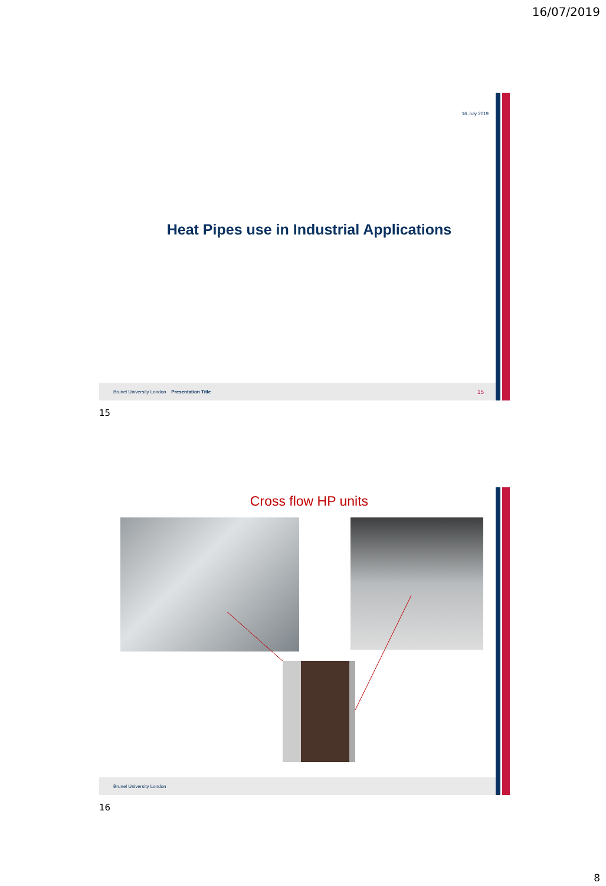16/07/2019
16 July 2019
Heat Pipes use in Industrial Applications
Brunel University London Presentation Title 15
15
Cross flow HP units
Brunel University London
16
8